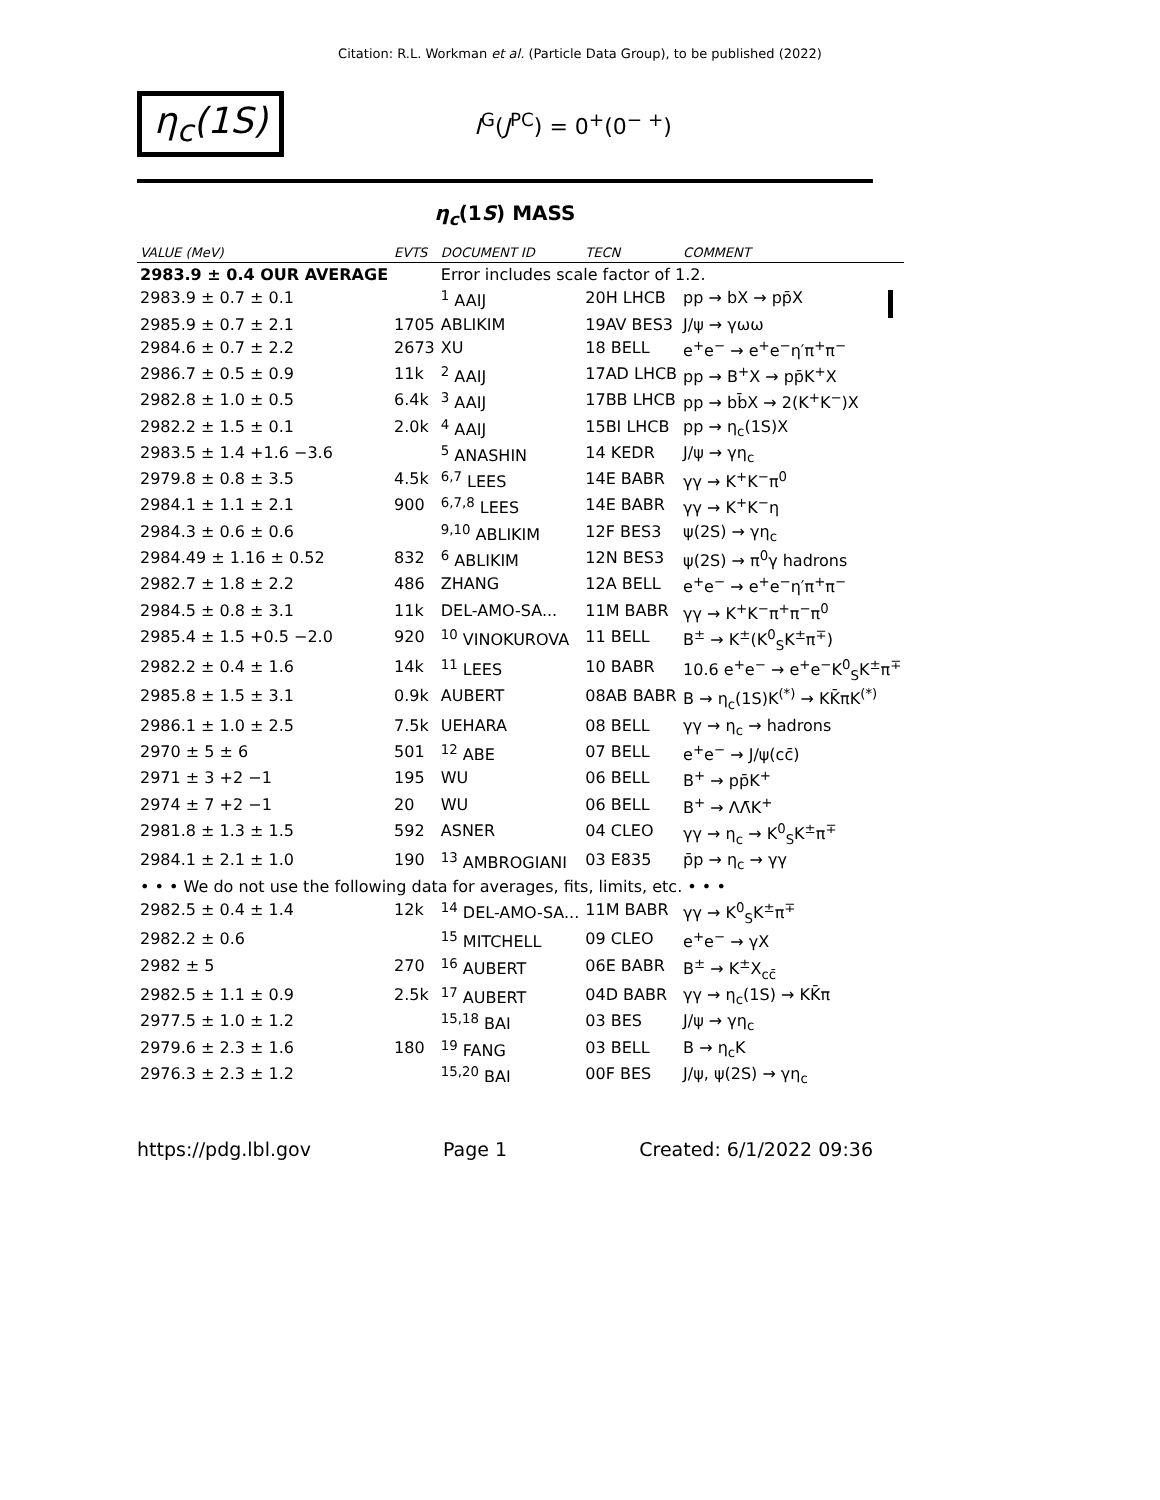Citation: R.L. Workman et al. (Particle Data Group), to be published (2022)
η<sub>c</sub>(1S)
I<sup>G</sup>(J<sup>PC</sup>) = 0<sup>+</sup>(0<sup>− +</sup>)
η<sub>c</sub>(1S) MASS
| VALUE (MeV) | EVTS | DOCUMENT ID | TECN | COMMENT |
| --- | --- | --- | --- | --- |
| 2983.9 ± 0.4 OUR AVERAGE | | Error includes scale factor of 1.2. | | |
| 2983.9 ± 0.7 ± 0.1 | | <sup>1</sup> AAIJ | 20H LHCB | pp → bX → pp̄X |
| 2985.9 ± 0.7 ± 2.1 | 1705 | ABLIKIM | 19AV BES3 | J/ψ → γωω |
| 2984.6 ± 0.7 ± 2.2 | 2673 | XU | 18 BELL | e<sup>+</sup>e<sup>−</sup> → e<sup>+</sup>e<sup>−</sup>η′π<sup>+</sup>π<sup>−</sup> |
| 2986.7 ± 0.5 ± 0.9 | 11k | <sup>2</sup> AAIJ | 17AD LHCB | pp → B<sup>+</sup>X → pp̄K<sup>+</sup>X |
| 2982.8 ± 1.0 ± 0.5 | 6.4k | <sup>3</sup> AAIJ | 17BB LHCB | pp → bb̄X → 2(K<sup>+</sup>K<sup>−</sup>)X |
| 2982.2 ± 1.5 ± 0.1 | 2.0k | <sup>4</sup> AAIJ | 15BI LHCB | pp → η<sub>c</sub>(1S)X |
| 2983.5 ± 1.4 +1.6 −3.6 | | <sup>5</sup> ANASHIN | 14 KEDR | J/ψ → γη<sub>c</sub> |
| 2979.8 ± 0.8 ± 3.5 | 4.5k | <sup>6,7</sup> LEES | 14E BABR | γγ → K<sup>+</sup>K<sup>−</sup>π<sup>0</sup> |
| 2984.1 ± 1.1 ± 2.1 | 900 | <sup>6,7,8</sup> LEES | 14E BABR | γγ → K<sup>+</sup>K<sup>−</sup>η |
| 2984.3 ± 0.6 ± 0.6 | | <sup>9,10</sup> ABLIKIM | 12F BES3 | ψ(2S) → γη<sub>c</sub> |
| 2984.49 ± 1.16 ± 0.52 | 832 | <sup>6</sup> ABLIKIM | 12N BES3 | ψ(2S) → π<sup>0</sup>γ hadrons |
| 2982.7 ± 1.8 ± 2.2 | 486 | ZHANG | 12A BELL | e<sup>+</sup>e<sup>−</sup> → e<sup>+</sup>e<sup>−</sup>η′π<sup>+</sup>π<sup>−</sup> |
| 2984.5 ± 0.8 ± 3.1 | 11k | DEL-AMO-SA... | 11M BABR | γγ → K<sup>+</sup>K<sup>−</sup>π<sup>+</sup>π<sup>−</sup>π<sup>0</sup> |
| 2985.4 ± 1.5 +0.5 −2.0 | 920 | <sup>10</sup> VINOKUROVA | 11 BELL | B<sup>±</sup> → K<sup>±</sup>(K<sup>0</sup><sub>S</sub>K<sup>±</sup>π<sup>∓</sup>) |
| 2982.2 ± 0.4 ± 1.6 | 14k | <sup>11</sup> LEES | 10 BABR | 10.6 e<sup>+</sup>e<sup>−</sup> → e<sup>+</sup>e<sup>−</sup>K<sup>0</sup><sub>S</sub>K<sup>±</sup>π<sup>∓</sup> |
| 2985.8 ± 1.5 ± 3.1 | 0.9k | AUBERT | 08AB BABR | B → η<sub>c</sub>(1S)K<sup>(*)</sup> → KK̄πK<sup>(*)</sup> |
| 2986.1 ± 1.0 ± 2.5 | 7.5k | UEHARA | 08 BELL | γγ → η<sub>c</sub> → hadrons |
| 2970 ± 5 ± 6 | 501 | <sup>12</sup> ABE | 07 BELL | e<sup>+</sup>e<sup>−</sup> → J/ψ(cc̄) |
| 2971 ± 3 +2 −1 | 195 | WU | 06 BELL | B<sup>+</sup> → pp̄K<sup>+</sup> |
| 2974 ± 7 +2 −1 | 20 | WU | 06 BELL | B<sup>+</sup> → ΛΛ̄K<sup>+</sup> |
| 2981.8 ± 1.3 ± 1.5 | 592 | ASNER | 04 CLEO | γγ → η<sub>c</sub> → K<sup>0</sup><sub>S</sub>K<sup>±</sup>π<sup>∓</sup> |
| 2984.1 ± 2.1 ± 1.0 | 190 | <sup>13</sup> AMBROGIANI | 03 E835 | p̄p → η<sub>c</sub> → γγ |
| • • • We do not use the following data for averages, fits, limits, etc. • • • | | | | |
| 2982.5 ± 0.4 ± 1.4 | 12k | <sup>14</sup> DEL-AMO-SA... | 11M BABR | γγ → K<sup>0</sup><sub>S</sub>K<sup>±</sup>π<sup>∓</sup> |
| 2982.2 ± 0.6 | | <sup>15</sup> MITCHELL | 09 CLEO | e<sup>+</sup>e<sup>−</sup> → γX |
| 2982 ± 5 | 270 | <sup>16</sup> AUBERT | 06E BABR | B<sup>±</sup> → K<sup>±</sup>X<sub>cc̄</sub> |
| 2982.5 ± 1.1 ± 0.9 | 2.5k | <sup>17</sup> AUBERT | 04D BABR | γγ → η<sub>c</sub>(1S) → KK̄π |
| 2977.5 ± 1.0 ± 1.2 | | <sup>15,18</sup> BAI | 03 BES | J/ψ → γη<sub>c</sub> |
| 2979.6 ± 2.3 ± 1.6 | 180 | <sup>19</sup> FANG | 03 BELL | B → η<sub>c</sub>K |
| 2976.3 ± 2.3 ± 1.2 | | <sup>15,20</sup> BAI | 00F BES | J/ψ, ψ(2S) → γη<sub>c</sub> |
https://pdg.lbl.gov Page 1 Created: 6/1/2022 09:36